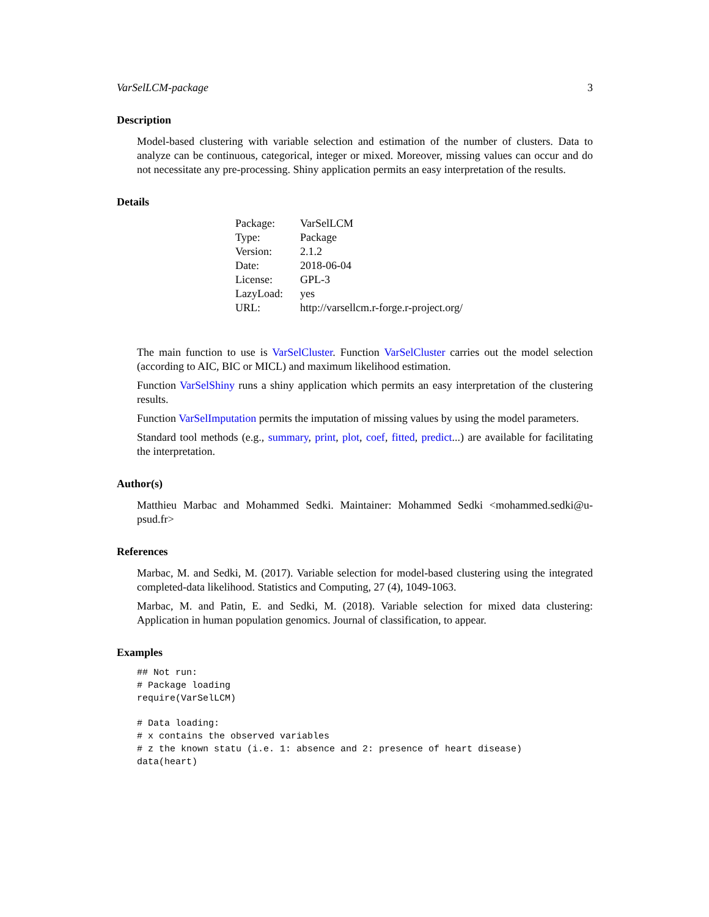VarSelLCM-package 3
Description
Model-based clustering with variable selection and estimation of the number of clusters. Data to analyze can be continuous, categorical, integer or mixed. Moreover, missing values can occur and do not necessitate any pre-processing. Shiny application permits an easy interpretation of the results.
Details
| Package: | VarSelLCM |
| Type: | Package |
| Version: | 2.1.2 |
| Date: | 2018-06-04 |
| License: | GPL-3 |
| LazyLoad: | yes |
| URL: | http://varsellcm.r-forge.r-project.org/ |
The main function to use is VarSelCluster. Function VarSelCluster carries out the model selection (according to AIC, BIC or MICL) and maximum likelihood estimation.
Function VarSelShiny runs a shiny application which permits an easy interpretation of the clustering results.
Function VarSelImputation permits the imputation of missing values by using the model parameters.
Standard tool methods (e.g., summary, print, plot, coef, fitted, predict...) are available for facilitating the interpretation.
Author(s)
Matthieu Marbac and Mohammed Sedki. Maintainer: Mohammed Sedki <mohammed.sedki@u-psud.fr>
References
Marbac, M. and Sedki, M. (2017). Variable selection for model-based clustering using the integrated completed-data likelihood. Statistics and Computing, 27 (4), 1049-1063.
Marbac, M. and Patin, E. and Sedki, M. (2018). Variable selection for mixed data clustering: Application in human population genomics. Journal of classification, to appear.
Examples
## Not run:
# Package loading
require(VarSelLCM)

# Data loading:
# x contains the observed variables
# z the known statu (i.e. 1: absence and 2: presence of heart disease)
data(heart)